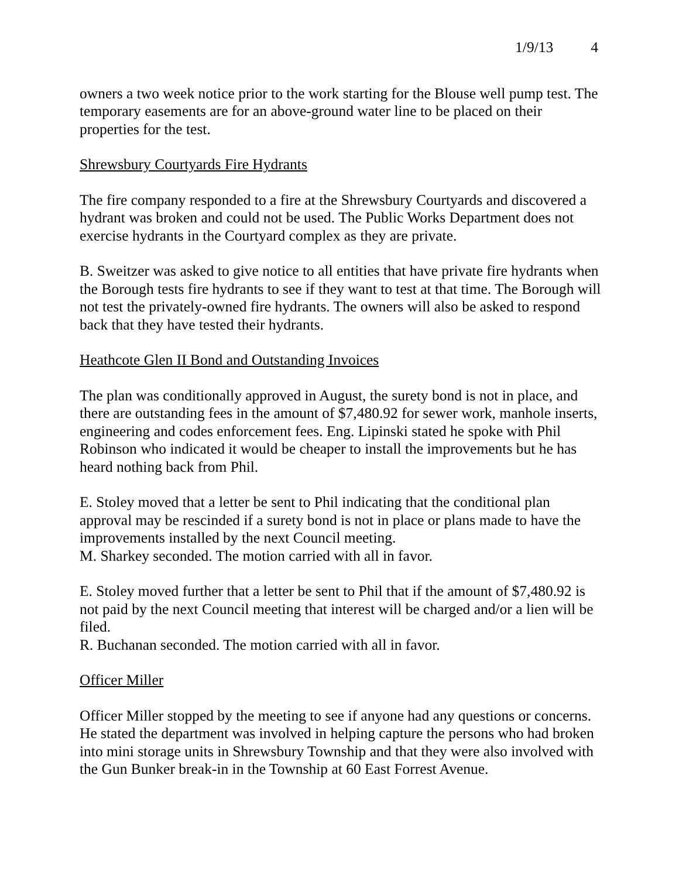1/9/13 4
owners a two week notice prior to the work starting for the Blouse well pump test. The temporary easements are for an above-ground water line to be placed on their properties for the test.
Shrewsbury Courtyards Fire Hydrants
The fire company responded to a fire at the Shrewsbury Courtyards and discovered a hydrant was broken and could not be used. The Public Works Department does not exercise hydrants in the Courtyard complex as they are private.
B. Sweitzer was asked to give notice to all entities that have private fire hydrants when the Borough tests fire hydrants to see if they want to test at that time. The Borough will not test the privately-owned fire hydrants. The owners will also be asked to respond back that they have tested their hydrants.
Heathcote Glen II Bond and Outstanding Invoices
The plan was conditionally approved in August, the surety bond is not in place, and there are outstanding fees in the amount of $7,480.92 for sewer work, manhole inserts, engineering and codes enforcement fees. Eng. Lipinski stated he spoke with Phil Robinson who indicated it would be cheaper to install the improvements but he has heard nothing back from Phil.
E. Stoley moved that a letter be sent to Phil indicating that the conditional plan approval may be rescinded if a surety bond is not in place or plans made to have the improvements installed by the next Council meeting.
M. Sharkey seconded. The motion carried with all in favor.
E. Stoley moved further that a letter be sent to Phil that if the amount of $7,480.92 is not paid by the next Council meeting that interest will be charged and/or a lien will be filed.
R. Buchanan seconded. The motion carried with all in favor.
Officer Miller
Officer Miller stopped by the meeting to see if anyone had any questions or concerns. He stated the department was involved in helping capture the persons who had broken into mini storage units in Shrewsbury Township and that they were also involved with the Gun Bunker break-in in the Township at 60 East Forrest Avenue.